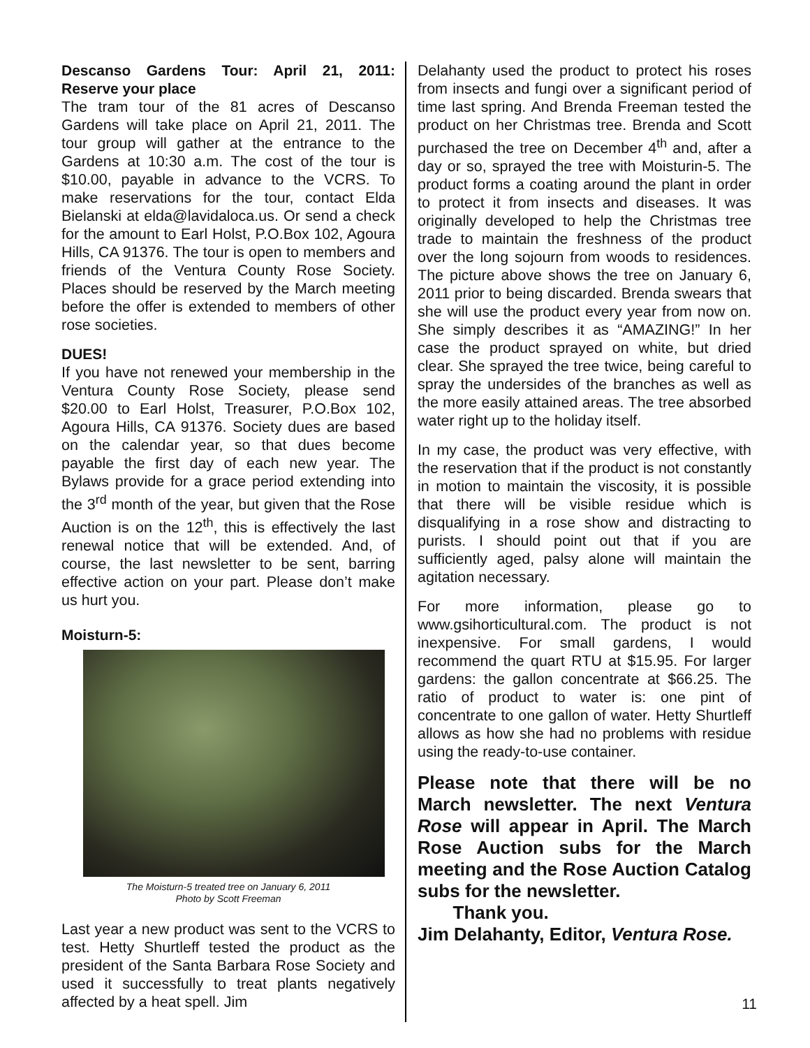Descanso Gardens Tour: April 21, 2011: Reserve your place
The tram tour of the 81 acres of Descanso Gardens will take place on April 21, 2011. The tour group will gather at the entrance to the Gardens at 10:30 a.m. The cost of the tour is $10.00, payable in advance to the VCRS. To make reservations for the tour, contact Elda Bielanski at elda@lavidaloca.us. Or send a check for the amount to Earl Holst, P.O.Box 102, Agoura Hills, CA 91376. The tour is open to members and friends of the Ventura County Rose Society. Places should be reserved by the March meeting before the offer is extended to members of other rose societies.
DUES!
If you have not renewed your membership in the Ventura County Rose Society, please send $20.00 to Earl Holst, Treasurer, P.O.Box 102, Agoura Hills, CA 91376. Society dues are based on the calendar year, so that dues become payable the first day of each new year. The Bylaws provide for a grace period extending into the 3<sup>rd</sup> month of the year, but given that the Rose Auction is on the 12<sup>th</sup>, this is effectively the last renewal notice that will be extended. And, of course, the last newsletter to be sent, barring effective action on your part. Please don’t make us hurt you.
Moisturn-5:
The Moisturn-5 treated tree on January 6, 2011
Photo by Scott Freeman
Last year a new product was sent to the VCRS to test. Hetty Shurtleff tested the product as the president of the Santa Barbara Rose Society and used it successfully to treat plants negatively affected by a heat spell. Jim
Delahanty used the product to protect his roses from insects and fungi over a significant period of time last spring. And Brenda Freeman tested the product on her Christmas tree. Brenda and Scott purchased the tree on December 4<sup>th</sup> and, after a day or so, sprayed the tree with Moisturin-5. The product forms a coating around the plant in order to protect it from insects and diseases. It was originally developed to help the Christmas tree trade to maintain the freshness of the product over the long sojourn from woods to residences. The picture above shows the tree on January 6, 2011 prior to being discarded. Brenda swears that she will use the product every year from now on. She simply describes it as “AMAZING!” In her case the product sprayed on white, but dried clear. She sprayed the tree twice, being careful to spray the undersides of the branches as well as the more easily attained areas. The tree absorbed water right up to the holiday itself.
In my case, the product was very effective, with the reservation that if the product is not constantly in motion to maintain the viscosity, it is possible that there will be visible residue which is disqualifying in a rose show and distracting to purists. I should point out that if you are sufficiently aged, palsy alone will maintain the agitation necessary.
For more information, please go to www.gsihorticultural.com. The product is not inexpensive. For small gardens, I would recommend the quart RTU at $15.95. For larger gardens: the gallon concentrate at $66.25. The ratio of product to water is: one pint of concentrate to one gallon of water. Hetty Shurtleff allows as how she had no problems with residue using the ready-to-use container.
Please note that there will be no March newsletter. The next Ventura Rose will appear in April. The March Rose Auction subs for the March meeting and the Rose Auction Catalog subs for the newsletter.
Thank you.
Jim Delahanty, Editor, Ventura Rose.
11